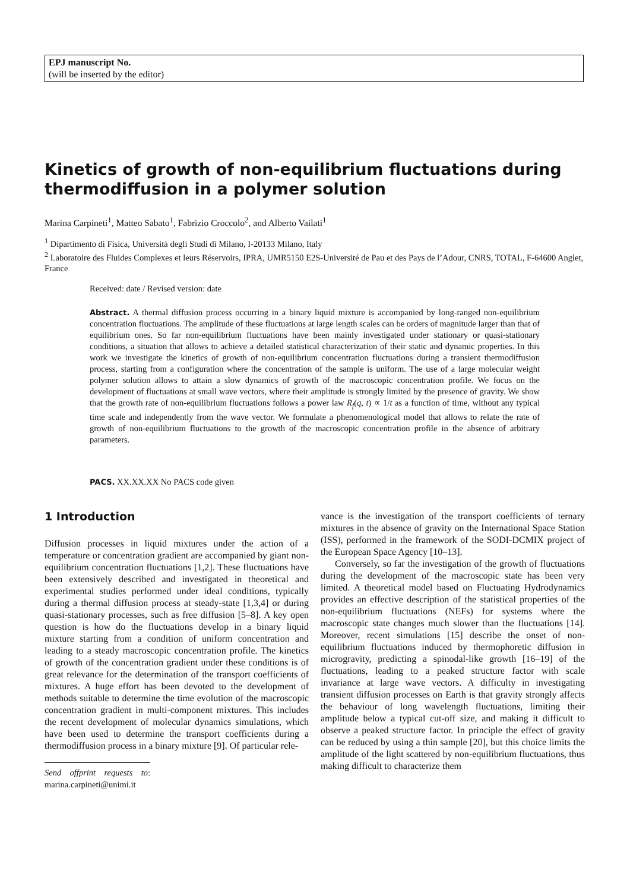EPJ manuscript No.
(will be inserted by the editor)
Kinetics of growth of non-equilibrium fluctuations during thermodiffusion in a polymer solution
Marina Carpineti<sup>1</sup>, Matteo Sabato<sup>1</sup>, Fabrizio Croccolo<sup>2</sup>, and Alberto Vailati<sup>1</sup>
<sup>1</sup> Dipartimento di Fisica, Università degli Studi di Milano, I-20133 Milano, Italy
<sup>2</sup> Laboratoire des Fluides Complexes et leurs Réservoirs, IPRA, UMR5150 E2S-Université de Pau et des Pays de l’Adour, CNRS, TOTAL, F-64600 Anglet, France
Received: date / Revised version: date
Abstract. A thermal diffusion process occurring in a binary liquid mixture is accompanied by long-ranged non-equilibrium concentration fluctuations. The amplitude of these fluctuations at large length scales can be orders of magnitude larger than that of equilibrium ones. So far non-equilibrium fluctuations have been mainly investigated under stationary or quasi-stationary conditions, a situation that allows to achieve a detailed statistical characterization of their static and dynamic properties. In this work we investigate the kinetics of growth of non-equilibrium concentration fluctuations during a transient thermodiffusion process, starting from a configuration where the concentration of the sample is uniform. The use of a large molecular weight polymer solution allows to attain a slow dynamics of growth of the macroscopic concentration profile. We focus on the development of fluctuations at small wave vectors, where their amplitude is strongly limited by the presence of gravity. We show that the growth rate of non-equilibrium fluctuations follows a power law R<sub>f</sub>(q, t) ∝ 1/t as a function of time, without any typical time scale and independently from the wave vector. We formulate a phenomenological model that allows to relate the rate of growth of non-equilibrium fluctuations to the growth of the macroscopic concentration profile in the absence of arbitrary parameters.
PACS. XX.XX.XX No PACS code given
1 Introduction
Diffusion processes in liquid mixtures under the action of a temperature or concentration gradient are accompanied by giant non-equilibrium concentration fluctuations [1,2]. These fluctuations have been extensively described and investigated in theoretical and experimental studies performed under ideal conditions, typically during a thermal diffusion process at steady-state [1,3,4] or during quasi-stationary processes, such as free diffusion [5–8]. A key open question is how do the fluctuations develop in a binary liquid mixture starting from a condition of uniform concentration and leading to a steady macroscopic concentration profile. The kinetics of growth of the concentration gradient under these conditions is of great relevance for the determination of the transport coefficients of mixtures. A huge effort has been devoted to the development of methods suitable to determine the time evolution of the macroscopic concentration gradient in multi-component mixtures. This includes the recent development of molecular dynamics simulations, which have been used to determine the transport coefficients during a thermodiffusion process in a binary mixture [9]. Of particular rele-
Send offprint requests to: marina.carpineti@unimi.it
vance is the investigation of the transport coefficients of ternary mixtures in the absence of gravity on the International Space Station (ISS), performed in the framework of the SODI-DCMIX project of the European Space Agency [10–13].
Conversely, so far the investigation of the growth of fluctuations during the development of the macroscopic state has been very limited. A theoretical model based on Fluctuating Hydrodynamics provides an effective description of the statistical properties of the non-equilibrium fluctuations (NEFs) for systems where the macroscopic state changes much slower than the fluctuations [14]. Moreover, recent simulations [15] describe the onset of non-equilibrium fluctuations induced by thermophoretic diffusion in microgravity, predicting a spinodal-like growth [16–19] of the fluctuations, leading to a peaked structure factor with scale invariance at large wave vectors. A difficulty in investigating transient diffusion processes on Earth is that gravity strongly affects the behaviour of long wavelength fluctuations, limiting their amplitude below a typical cut-off size, and making it difficult to observe a peaked structure factor. In principle the effect of gravity can be reduced by using a thin sample [20], but this choice limits the amplitude of the light scattered by non-equilibrium fluctuations, thus making difficult to characterize them